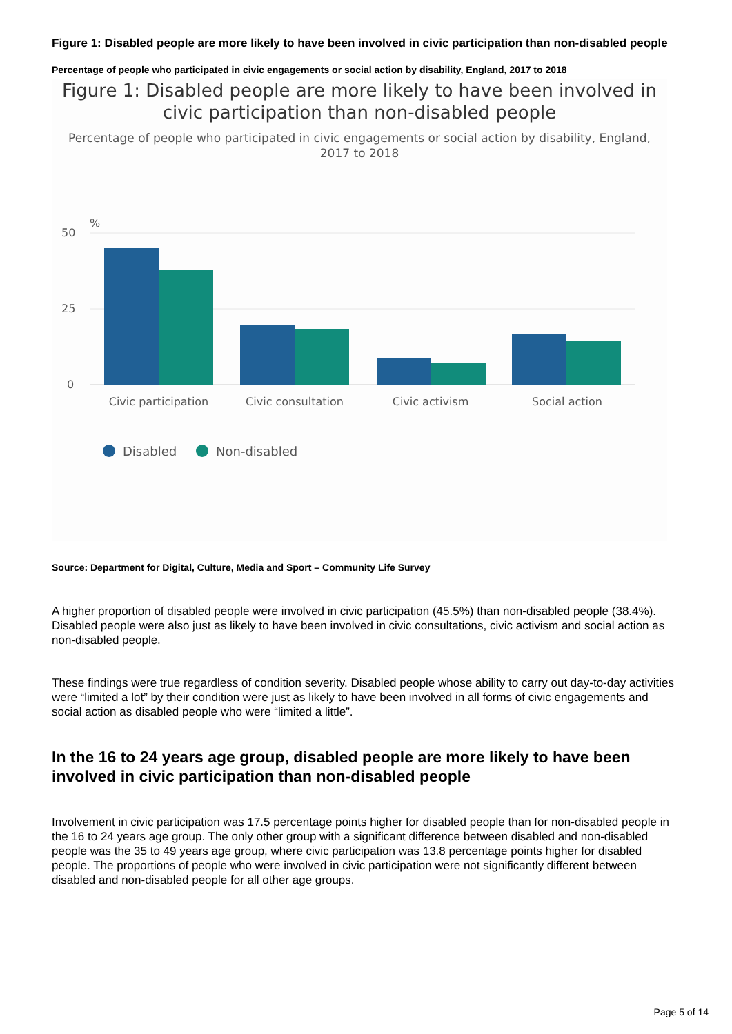Figure 1: Disabled people are more likely to have been involved in civic participation than non-disabled people
Percentage of people who participated in civic engagements or social action by disability, England, 2017 to 2018
Figure 1: Disabled people are more likely to have been involved in civic participation than non-disabled people
Percentage of people who participated in civic engagements or social action by disability, England, 2017 to 2018
%
50
25
0
Civic participation
Civic consultation
Civic activism
Social action
Disabled
Non-disabled
Source: Department for Digital, Culture, Media and Sport – Community Life Survey
A higher proportion of disabled people were involved in civic participation (45.5%) than non-disabled people (38.4%). Disabled people were also just as likely to have been involved in civic consultations, civic activism and social action as non-disabled people.
These findings were true regardless of condition severity. Disabled people whose ability to carry out day-to-day activities were “limited a lot” by their condition were just as likely to have been involved in all forms of civic engagements and social action as disabled people who were “limited a little”.
In the 16 to 24 years age group, disabled people are more likely to have been involved in civic participation than non-disabled people
Involvement in civic participation was 17.5 percentage points higher for disabled people than for non-disabled people in the 16 to 24 years age group. The only other group with a significant difference between disabled and non-disabled people was the 35 to 49 years age group, where civic participation was 13.8 percentage points higher for disabled people. The proportions of people who were involved in civic participation were not significantly different between disabled and non-disabled people for all other age groups.
Page 5 of 14